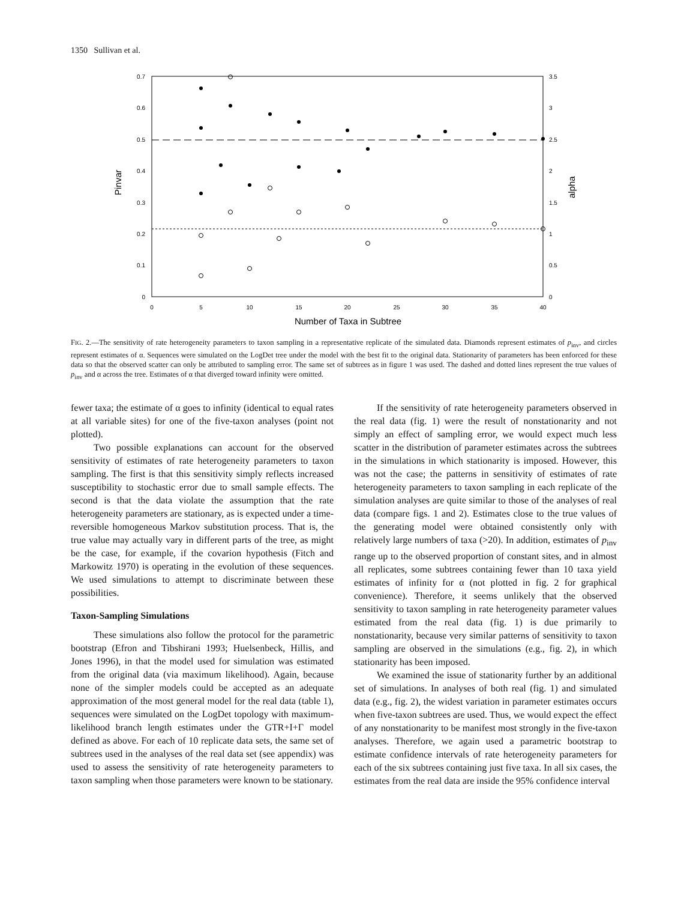1350 Sullivan et al.
0.7
0.6
0.5
0.4
0.3
0.2
0.1
0
3.5
3
2.5
2
1.5
1
0.5
0
0
5
10
15
20
25
30
35
40
Number of Taxa in Subtree
Pinvar
alpha
FIG. 2.—The sensitivity of rate heterogeneity parameters to taxon sampling in a representative replicate of the simulated data. Diamonds represent estimates of p<sub>inv</sub>, and circles represent estimates of α. Sequences were simulated on the LogDet tree under the model with the best fit to the original data. Stationarity of parameters has been enforced for these data so that the observed scatter can only be attributed to sampling error. The same set of subtrees as in figure 1 was used. The dashed and dotted lines represent the true values of p<sub>inv</sub> and α across the tree. Estimates of α that diverged toward infinity were omitted.
fewer taxa; the estimate of α goes to infinity (identical to equal rates at all variable sites) for one of the five-taxon analyses (point not plotted).
Two possible explanations can account for the observed sensitivity of estimates of rate heterogeneity parameters to taxon sampling. The first is that this sensitivity simply reflects increased susceptibility to stochastic error due to small sample effects. The second is that the data violate the assumption that the rate heterogeneity parameters are stationary, as is expected under a time-reversible homogeneous Markov substitution process. That is, the true value may actually vary in different parts of the tree, as might be the case, for example, if the covarion hypothesis (Fitch and Markowitz 1970) is operating in the evolution of these sequences. We used simulations to attempt to discriminate between these possibilities.
Taxon-Sampling Simulations
These simulations also follow the protocol for the parametric bootstrap (Efron and Tibshirani 1993; Huelsenbeck, Hillis, and Jones 1996), in that the model used for simulation was estimated from the original data (via maximum likelihood). Again, because none of the simpler models could be accepted as an adequate approximation of the most general model for the real data (table 1), sequences were simulated on the LogDet topology with maximum-likelihood branch length estimates under the GTR+I+Γ model defined as above. For each of 10 replicate data sets, the same set of subtrees used in the analyses of the real data set (see appendix) was used to assess the sensitivity of rate heterogeneity parameters to taxon sampling when those parameters were known to be stationary.
If the sensitivity of rate heterogeneity parameters observed in the real data (fig. 1) were the result of nonstationarity and not simply an effect of sampling error, we would expect much less scatter in the distribution of parameter estimates across the subtrees in the simulations in which stationarity is imposed. However, this was not the case; the patterns in sensitivity of estimates of rate heterogeneity parameters to taxon sampling in each replicate of the simulation analyses are quite similar to those of the analyses of real data (compare figs. 1 and 2). Estimates close to the true values of the generating model were obtained consistently only with relatively large numbers of taxa (>20). In addition, estimates of p<sub>inv</sub> range up to the observed proportion of constant sites, and in almost all replicates, some subtrees containing fewer than 10 taxa yield estimates of infinity for α (not plotted in fig. 2 for graphical convenience). Therefore, it seems unlikely that the observed sensitivity to taxon sampling in rate heterogeneity parameter values estimated from the real data (fig. 1) is due primarily to nonstationarity, because very similar patterns of sensitivity to taxon sampling are observed in the simulations (e.g., fig. 2), in which stationarity has been imposed.
We examined the issue of stationarity further by an additional set of simulations. In analyses of both real (fig. 1) and simulated data (e.g., fig. 2), the widest variation in parameter estimates occurs when five-taxon subtrees are used. Thus, we would expect the effect of any nonstationarity to be manifest most strongly in the five-taxon analyses. Therefore, we again used a parametric bootstrap to estimate confidence intervals of rate heterogeneity parameters for each of the six subtrees containing just five taxa. In all six cases, the estimates from the real data are inside the 95% confidence interval